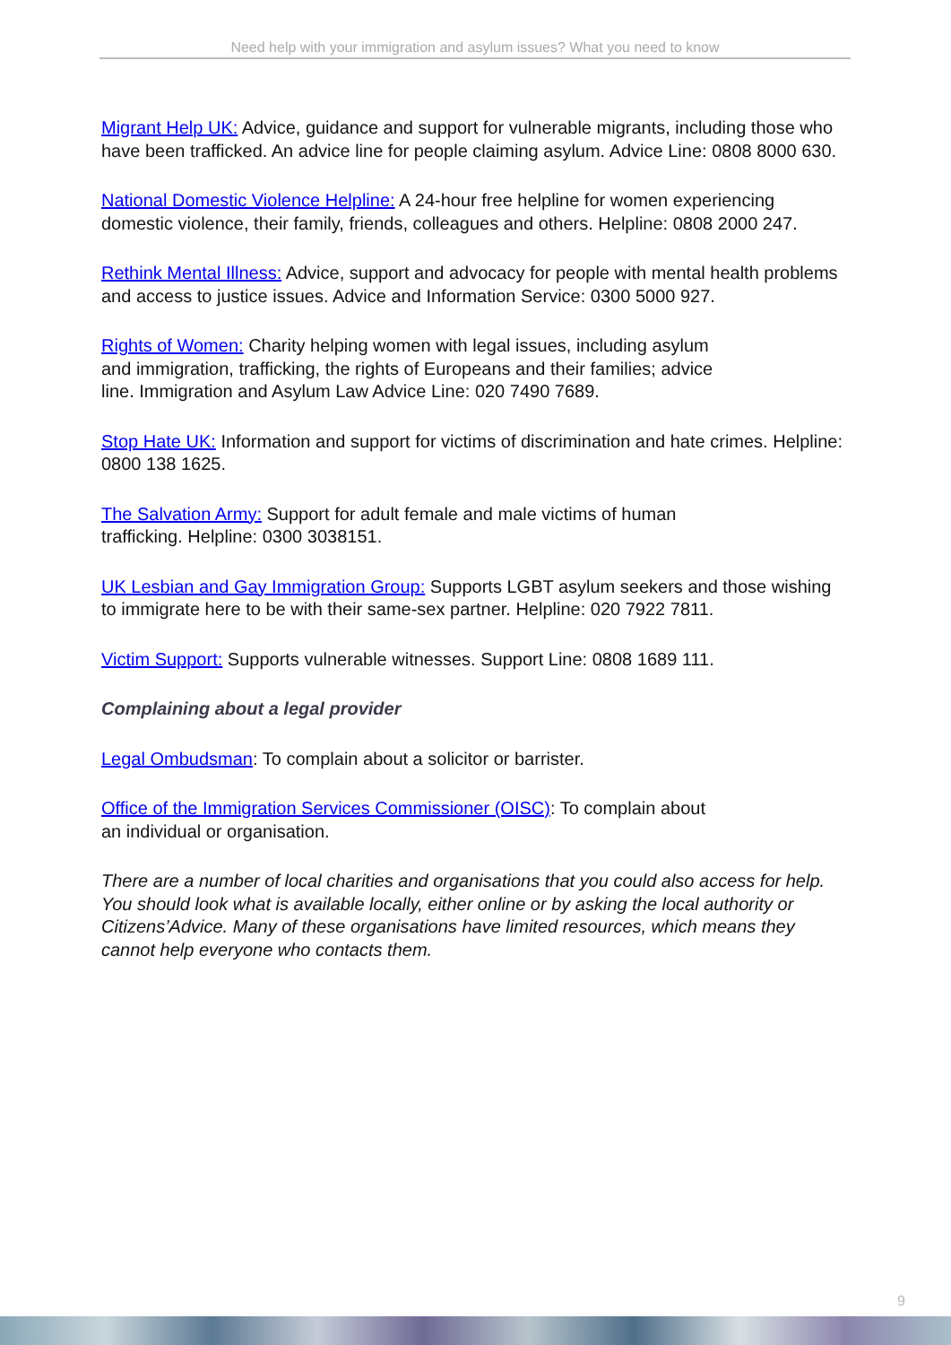Need help with your immigration and asylum issues? What you need to know
Migrant Help UK: Advice, guidance and support for vulnerable migrants, including those who have been trafficked. An advice line for people claiming asylum. Advice Line: 0808 8000 630.
National Domestic Violence Helpline: A 24-hour free helpline for women experiencing domestic violence, their family, friends, colleagues and others. Helpline: 0808 2000 247.
Rethink Mental Illness: Advice, support and advocacy for people with mental health problems and access to justice issues. Advice and Information Service: 0300 5000 927.
Rights of Women: Charity helping women with legal issues, including asylum
and immigration, trafficking, the rights of Europeans and their families; advice
line. Immigration and Asylum Law Advice Line: 020 7490 7689.
Stop Hate UK: Information and support for victims of discrimination and hate crimes. Helpline: 0800 138 1625.
The Salvation Army: Support for adult female and male victims of human
trafficking. Helpline: 0300 3038151.
UK Lesbian and Gay Immigration Group: Supports LGBT asylum seekers and those wishing to immigrate here to be with their same-sex partner. Helpline: 020 7922 7811.
Victim Support: Supports vulnerable witnesses. Support Line: 0808 1689 111.
Complaining about a legal provider
Legal Ombudsman: To complain about a solicitor or barrister.
Office of the Immigration Services Commissioner (OISC): To complain about
an individual or organisation.
There are a number of local charities and organisations that you could also access for help. You should look what is available locally, either online or by asking the local authority or Citizens’Advice. Many of these organisations have limited resources, which means they cannot help everyone who contacts them.
9